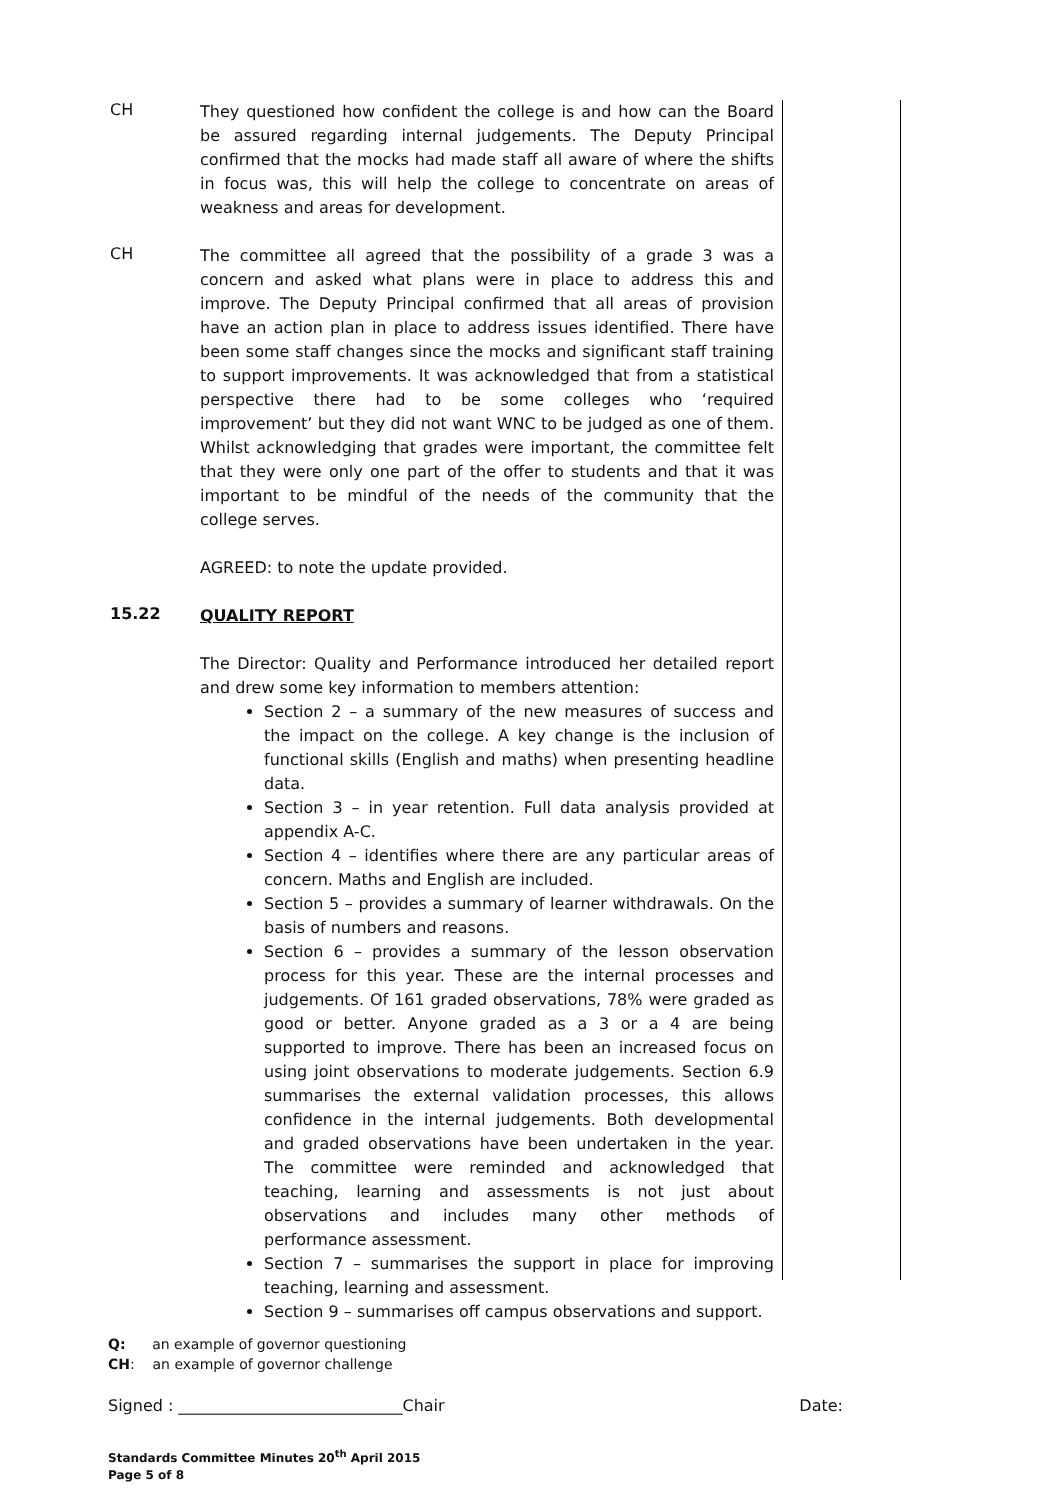CH
They questioned how confident the college is and how can the Board be assured regarding internal judgements. The Deputy Principal confirmed that the mocks had made staff all aware of where the shifts in focus was, this will help the college to concentrate on areas of weakness and areas for development.
CH
The committee all agreed that the possibility of a grade 3 was a concern and asked what plans were in place to address this and improve. The Deputy Principal confirmed that all areas of provision have an action plan in place to address issues identified. There have been some staff changes since the mocks and significant staff training to support improvements. It was acknowledged that from a statistical perspective there had to be some colleges who ‘required improvement’ but they did not want WNC to be judged as one of them. Whilst acknowledging that grades were important, the committee felt that they were only one part of the offer to students and that it was important to be mindful of the needs of the community that the college serves.
AGREED: to note the update provided.
15.22
QUALITY REPORT
The Director: Quality and Performance introduced her detailed report and drew some key information to members attention:
Section 2 – a summary of the new measures of success and the impact on the college. A key change is the inclusion of functional skills (English and maths) when presenting headline data.
Section 3 – in year retention. Full data analysis provided at appendix A-C.
Section 4 – identifies where there are any particular areas of concern. Maths and English are included.
Section 5 – provides a summary of learner withdrawals. On the basis of numbers and reasons.
Section 6 – provides a summary of the lesson observation process for this year. These are the internal processes and judgements. Of 161 graded observations, 78% were graded as good or better. Anyone graded as a 3 or a 4 are being supported to improve. There has been an increased focus on using joint observations to moderate judgements. Section 6.9 summarises the external validation processes, this allows confidence in the internal judgements. Both developmental and graded observations have been undertaken in the year. The committee were reminded and acknowledged that teaching, learning and assessments is not just about observations and includes many other methods of performance assessment.
Section 7 – summarises the support in place for improving teaching, learning and assessment.
Section 9 – summarises off campus observations and support.
Q: an example of governor questioning
CH: an example of governor challenge
Signed : ____________________________Chair Date:
Standards Committee Minutes 20<sup>th</sup> April 2015
Page 5 of 8